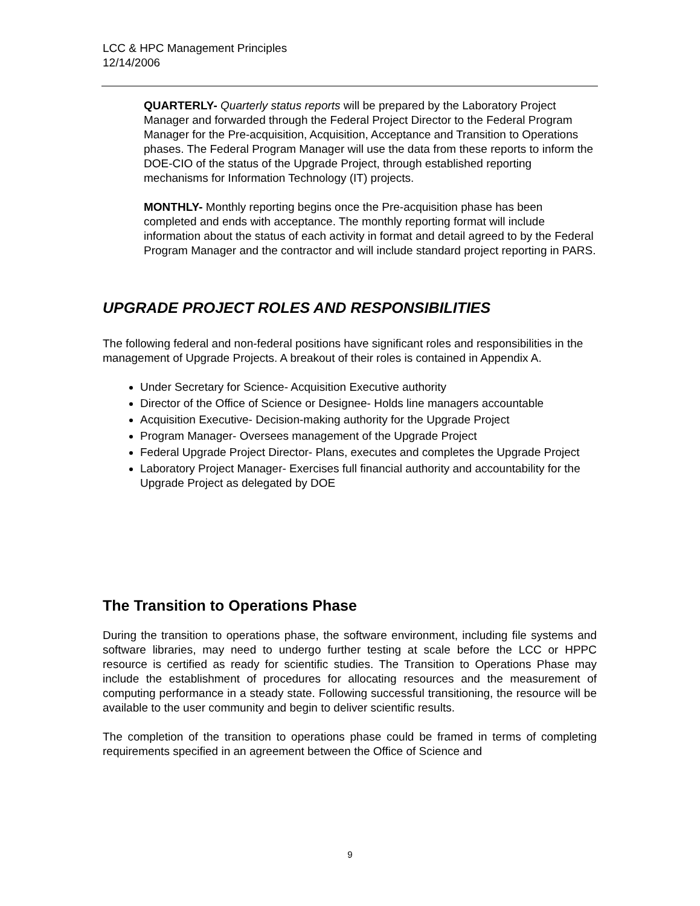LCC & HPC Management Principles
12/14/2006
QUARTERLY- Quarterly status reports will be prepared by the Laboratory Project Manager and forwarded through the Federal Project Director to the Federal Program Manager for the Pre-acquisition, Acquisition, Acceptance and Transition to Operations phases. The Federal Program Manager will use the data from these reports to inform the DOE-CIO of the status of the Upgrade Project, through established reporting mechanisms for Information Technology (IT) projects.
MONTHLY- Monthly reporting begins once the Pre-acquisition phase has been completed and ends with acceptance. The monthly reporting format will include information about the status of each activity in format and detail agreed to by the Federal Program Manager and the contractor and will include standard project reporting in PARS.
UPGRADE PROJECT ROLES AND RESPONSIBILITIES
The following federal and non-federal positions have significant roles and responsibilities in the management of Upgrade Projects. A breakout of their roles is contained in Appendix A.
Under Secretary for Science- Acquisition Executive authority
Director of the Office of Science or Designee- Holds line managers accountable
Acquisition Executive- Decision-making authority for the Upgrade Project
Program Manager- Oversees management of the Upgrade Project
Federal Upgrade Project Director- Plans, executes and completes the Upgrade Project
Laboratory Project Manager- Exercises full financial authority and accountability for the Upgrade Project as delegated by DOE
The Transition to Operations Phase
During the transition to operations phase, the software environment, including file systems and software libraries, may need to undergo further testing at scale before the LCC or HPPC resource is certified as ready for scientific studies. The Transition to Operations Phase may include the establishment of procedures for allocating resources and the measurement of computing performance in a steady state. Following successful transitioning, the resource will be available to the user community and begin to deliver scientific results.
The completion of the transition to operations phase could be framed in terms of completing requirements specified in an agreement between the Office of Science and
9